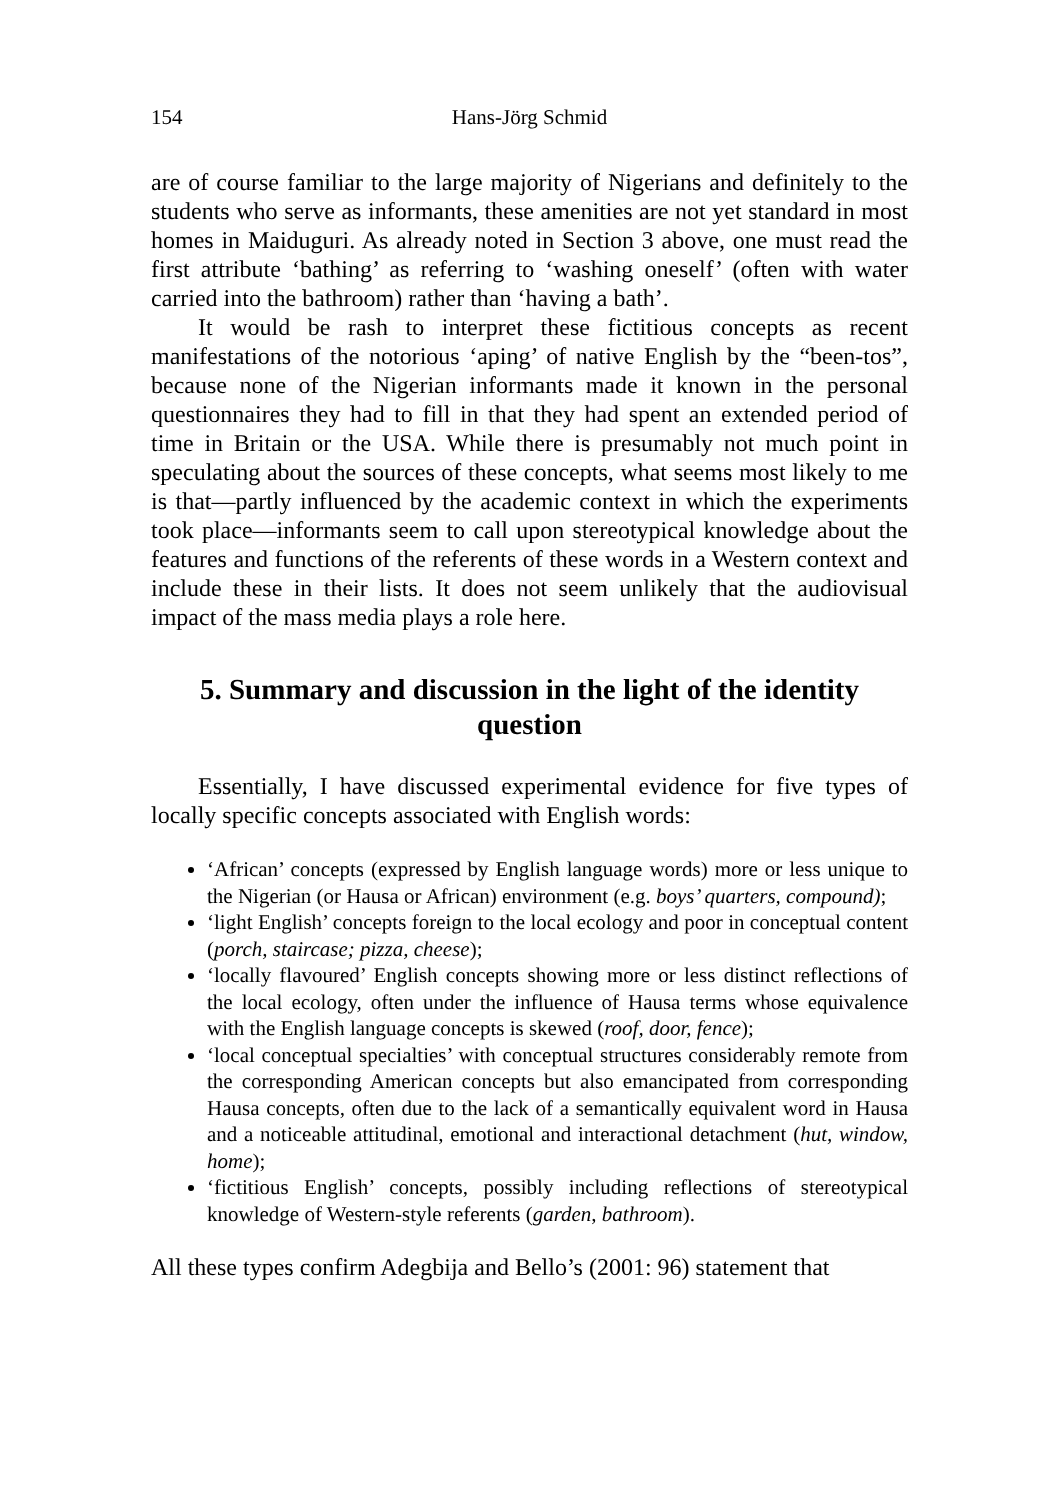154 Hans-Jörg Schmid
are of course familiar to the large majority of Nigerians and definitely to the students who serve as informants, these amenities are not yet standard in most homes in Maiduguri. As already noted in Section 3 above, one must read the first attribute ‘bathing’ as referring to ‘washing oneself’ (often with water carried into the bathroom) rather than ‘having a bath’.
It would be rash to interpret these fictitious concepts as recent manifestations of the notorious ‘aping’ of native English by the “been-tos”, because none of the Nigerian informants made it known in the personal questionnaires they had to fill in that they had spent an extended period of time in Britain or the USA. While there is presumably not much point in speculating about the sources of these concepts, what seems most likely to me is that—partly influenced by the academic context in which the experiments took place—informants seem to call upon stereotypical knowledge about the features and functions of the referents of these words in a Western context and include these in their lists. It does not seem unlikely that the audiovisual impact of the mass media plays a role here.
5. Summary and discussion in the light of the identity question
Essentially, I have discussed experimental evidence for five types of locally specific concepts associated with English words:
‘African’ concepts (expressed by English language words) more or less unique to the Nigerian (or Hausa or African) environment (e.g. boys’ quarters, compound);
‘light English’ concepts foreign to the local ecology and poor in conceptual content (porch, staircase; pizza, cheese);
‘locally flavoured’ English concepts showing more or less distinct reflections of the local ecology, often under the influence of Hausa terms whose equivalence with the English language concepts is skewed (roof, door, fence);
‘local conceptual specialties’ with conceptual structures considerably remote from the corresponding American concepts but also emancipated from corresponding Hausa concepts, often due to the lack of a semantically equivalent word in Hausa and a noticeable attitudinal, emotional and interactional detachment (hut, window, home);
‘fictitious English’ concepts, possibly including reflections of stereotypical knowledge of Western-style referents (garden, bathroom).
All these types confirm Adegbija and Bello’s (2001: 96) statement that